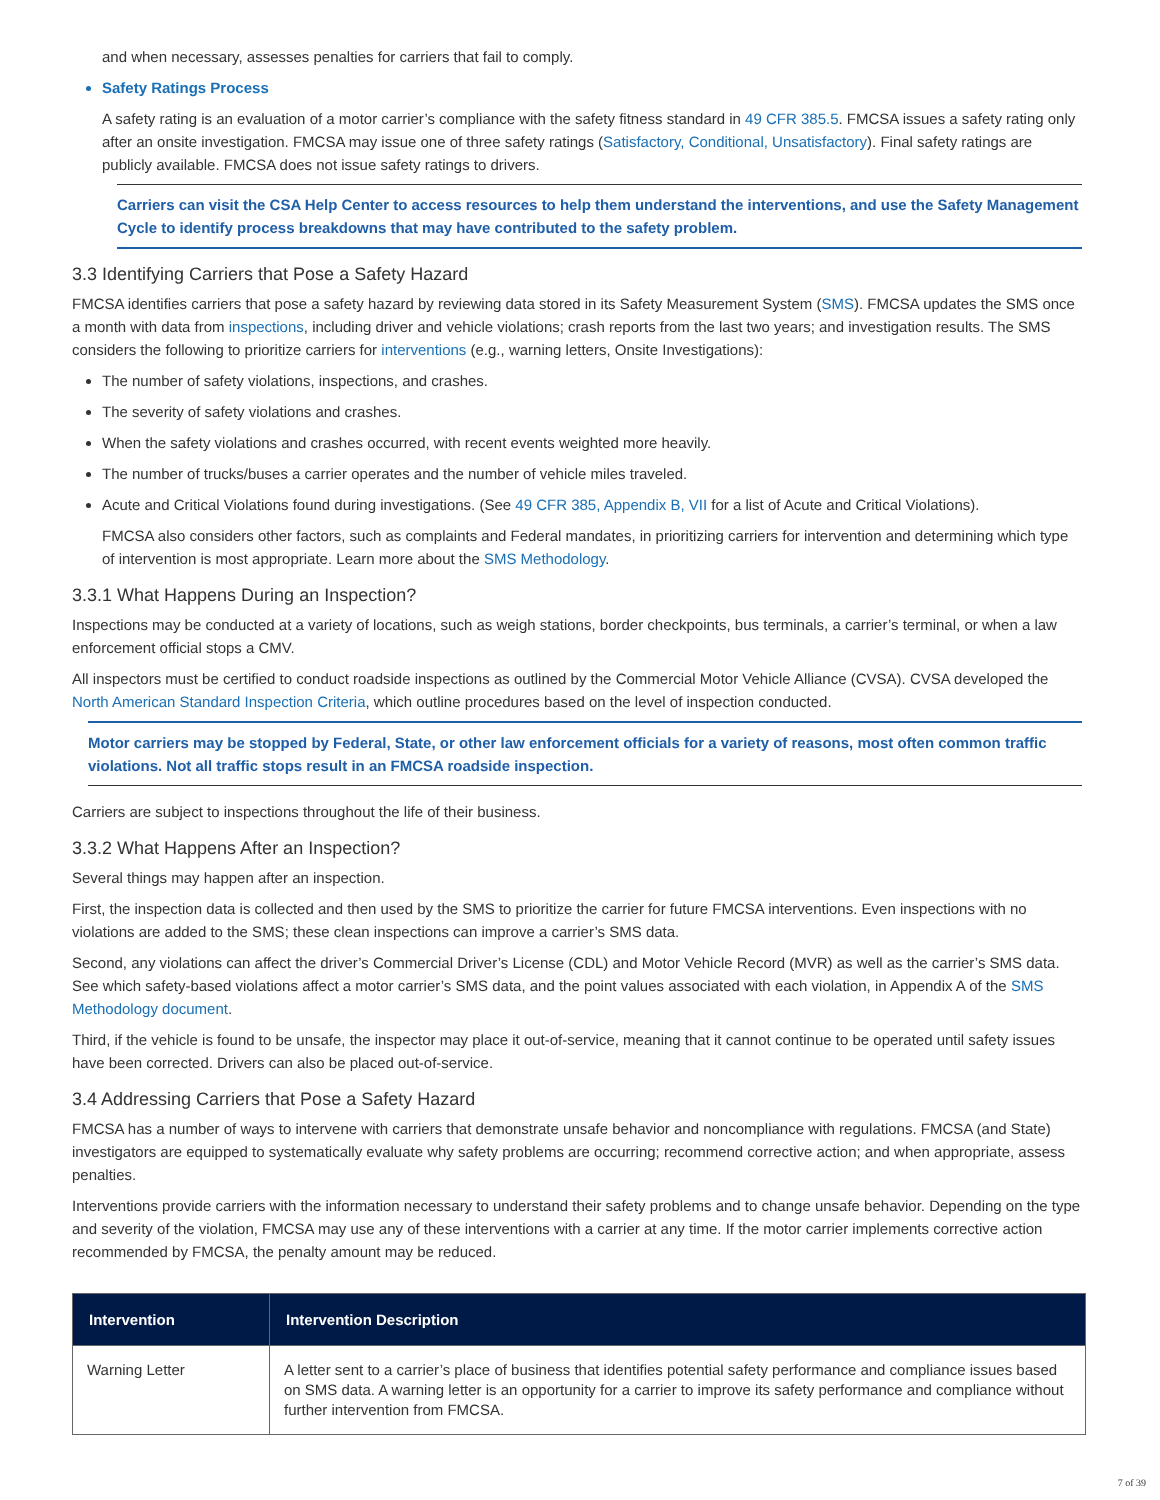and when necessary, assesses penalties for carriers that fail to comply.
Safety Ratings Process
A safety rating is an evaluation of a motor carrier’s compliance with the safety fitness standard in 49 CFR 385.5. FMCSA issues a safety rating only after an onsite investigation. FMCSA may issue one of three safety ratings (Satisfactory, Conditional, Unsatisfactory). Final safety ratings are publicly available. FMCSA does not issue safety ratings to drivers.
Carriers can visit the CSA Help Center to access resources to help them understand the interventions, and use the Safety Management Cycle to identify process breakdowns that may have contributed to the safety problem.
3.3 Identifying Carriers that Pose a Safety Hazard
FMCSA identifies carriers that pose a safety hazard by reviewing data stored in its Safety Measurement System (SMS). FMCSA updates the SMS once a month with data from inspections, including driver and vehicle violations; crash reports from the last two years; and investigation results. The SMS considers the following to prioritize carriers for interventions (e.g., warning letters, Onsite Investigations):
The number of safety violations, inspections, and crashes.
The severity of safety violations and crashes.
When the safety violations and crashes occurred, with recent events weighted more heavily.
The number of trucks/buses a carrier operates and the number of vehicle miles traveled.
Acute and Critical Violations found during investigations. (See 49 CFR 385, Appendix B, VII for a list of Acute and Critical Violations).
FMCSA also considers other factors, such as complaints and Federal mandates, in prioritizing carriers for intervention and determining which type of intervention is most appropriate. Learn more about the SMS Methodology.
3.3.1 What Happens During an Inspection?
Inspections may be conducted at a variety of locations, such as weigh stations, border checkpoints, bus terminals, a carrier’s terminal, or when a law enforcement official stops a CMV.
All inspectors must be certified to conduct roadside inspections as outlined by the Commercial Motor Vehicle Alliance (CVSA). CVSA developed the North American Standard Inspection Criteria, which outline procedures based on the level of inspection conducted.
Motor carriers may be stopped by Federal, State, or other law enforcement officials for a variety of reasons, most often common traffic violations. Not all traffic stops result in an FMCSA roadside inspection.
Carriers are subject to inspections throughout the life of their business.
3.3.2 What Happens After an Inspection?
Several things may happen after an inspection.
First, the inspection data is collected and then used by the SMS to prioritize the carrier for future FMCSA interventions. Even inspections with no violations are added to the SMS; these clean inspections can improve a carrier’s SMS data.
Second, any violations can affect the driver’s Commercial Driver’s License (CDL) and Motor Vehicle Record (MVR) as well as the carrier’s SMS data. See which safety-based violations affect a motor carrier’s SMS data, and the point values associated with each violation, in Appendix A of the SMS Methodology document.
Third, if the vehicle is found to be unsafe, the inspector may place it out-of-service, meaning that it cannot continue to be operated until safety issues have been corrected. Drivers can also be placed out-of-service.
3.4 Addressing Carriers that Pose a Safety Hazard
FMCSA has a number of ways to intervene with carriers that demonstrate unsafe behavior and noncompliance with regulations. FMCSA (and State) investigators are equipped to systematically evaluate why safety problems are occurring; recommend corrective action; and when appropriate, assess penalties.
Interventions provide carriers with the information necessary to understand their safety problems and to change unsafe behavior. Depending on the type and severity of the violation, FMCSA may use any of these interventions with a carrier at any time. If the motor carrier implements corrective action recommended by FMCSA, the penalty amount may be reduced.
| Intervention | Intervention Description |
| --- | --- |
| Warning Letter | A letter sent to a carrier’s place of business that identifies potential safety performance and compliance issues based on SMS data. A warning letter is an opportunity for a carrier to improve its safety performance and compliance without further intervention from FMCSA. |
7 of 39